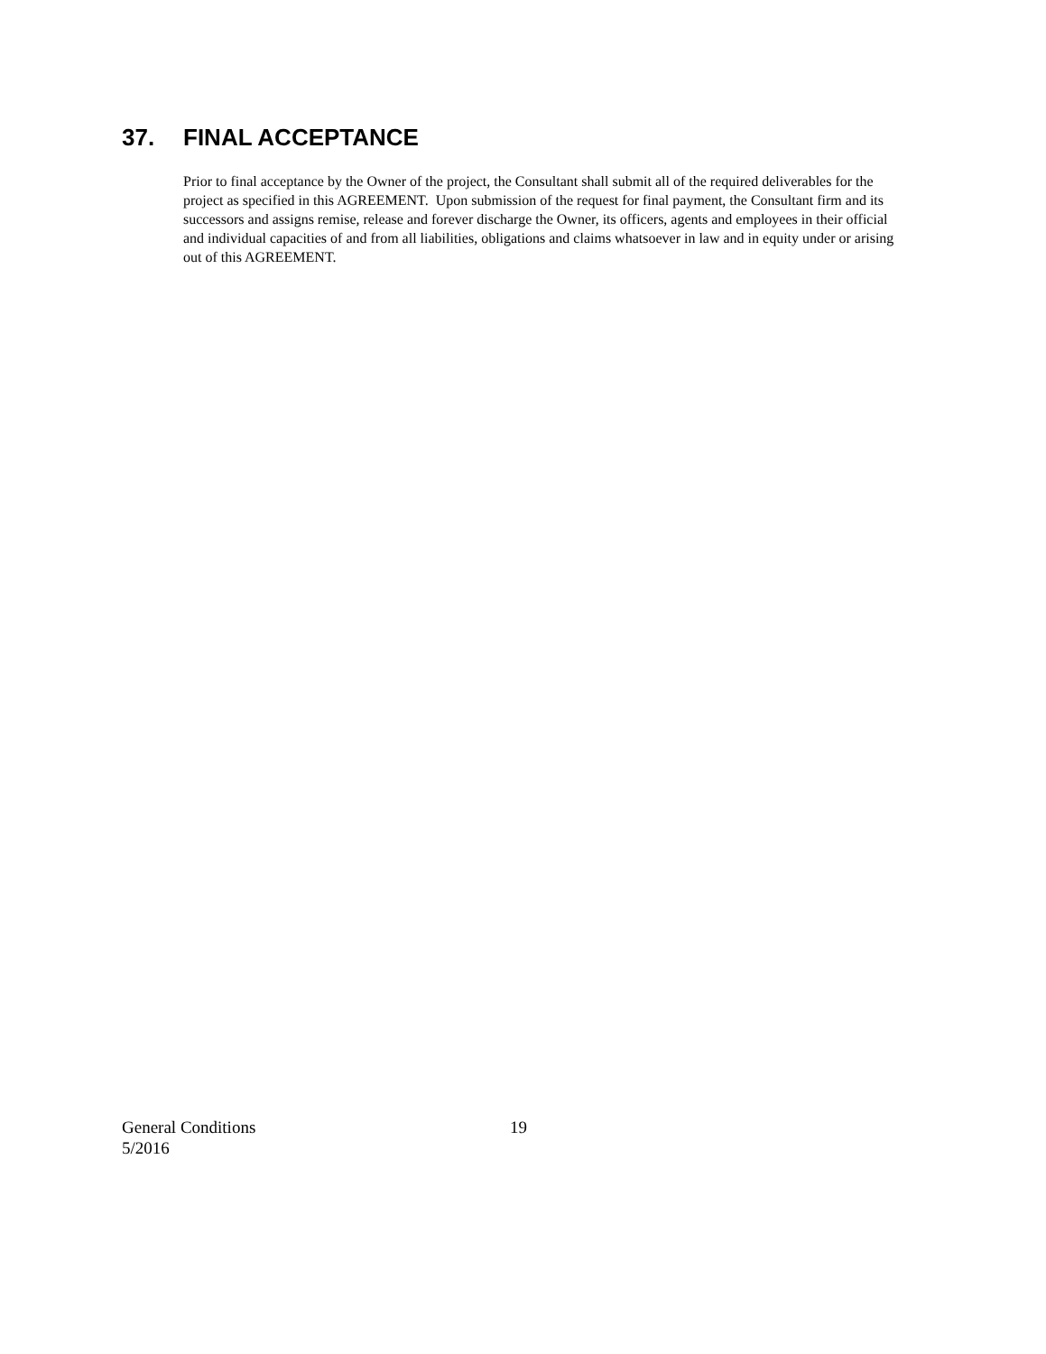37. FINAL ACCEPTANCE
Prior to final acceptance by the Owner of the project, the Consultant shall submit all of the required deliverables for the project as specified in this AGREEMENT. Upon submission of the request for final payment, the Consultant firm and its successors and assigns remise, release and forever discharge the Owner, its officers, agents and employees in their official and individual capacities of and from all liabilities, obligations and claims whatsoever in law and in equity under or arising out of this AGREEMENT.
General Conditions
5/2016
19